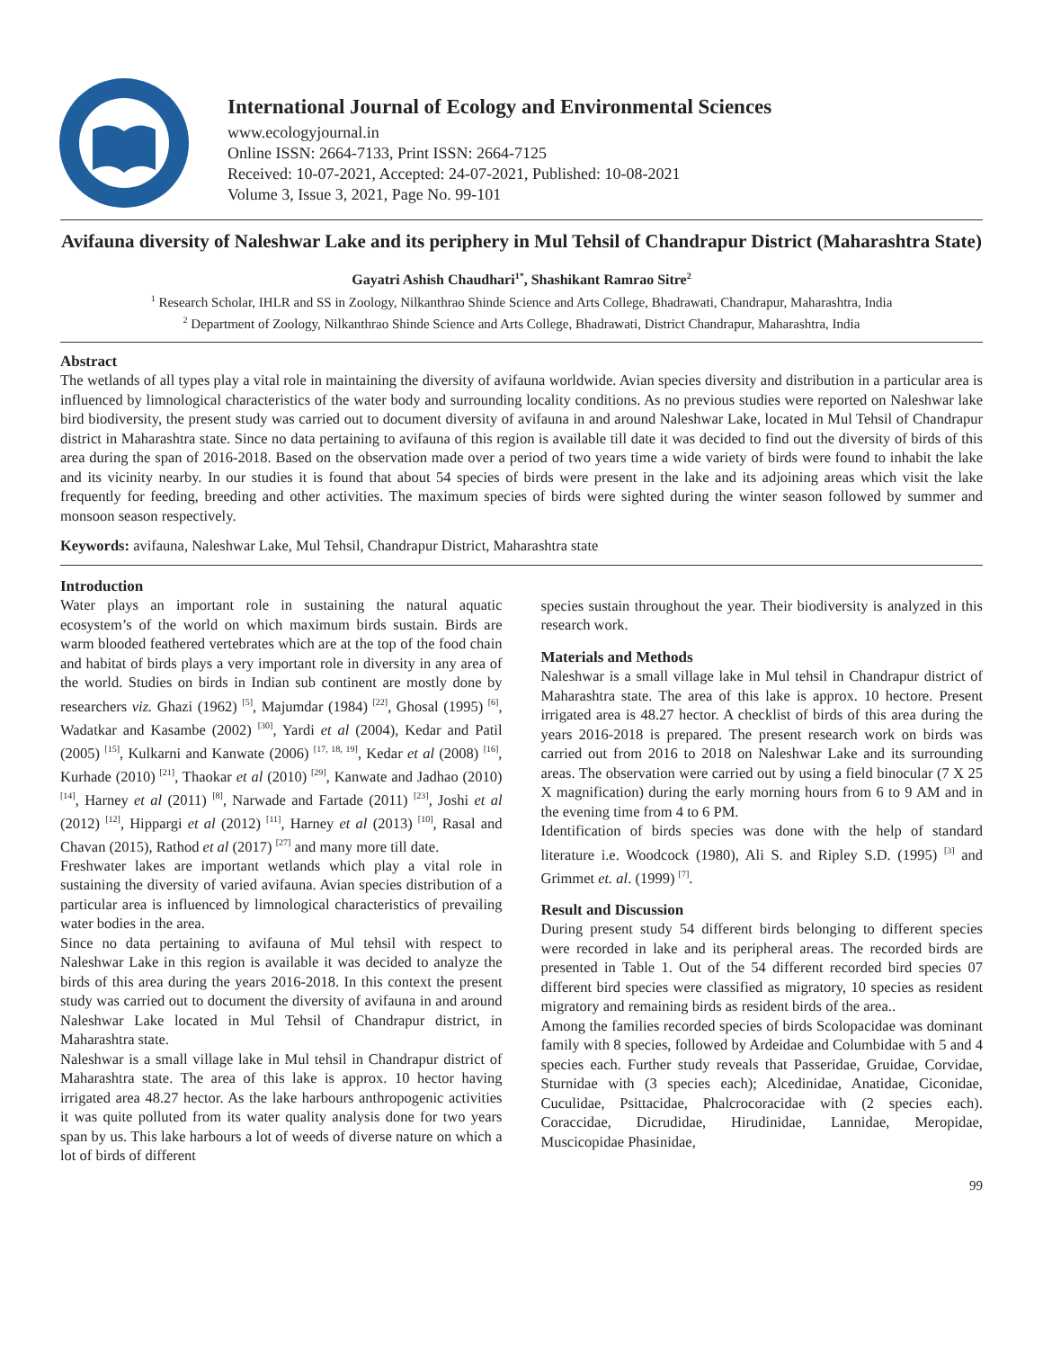International Journal of Ecology and Environmental Sciences
www.ecologyjournal.in
Online ISSN: 2664-7133, Print ISSN: 2664-7125
Received: 10-07-2021, Accepted: 24-07-2021, Published: 10-08-2021
Volume 3, Issue 3, 2021, Page No. 99-101
Avifauna diversity of Naleshwar Lake and its periphery in Mul Tehsil of Chandrapur District (Maharashtra State)
Gayatri Ashish Chaudhari<sup>1*</sup>, Shashikant Ramrao Sitre<sup>2</sup>
<sup>1</sup> Research Scholar, IHLR and SS in Zoology, Nilkanthrao Shinde Science and Arts College, Bhadrawati, Chandrapur, Maharashtra, India
<sup>2</sup> Department of Zoology, Nilkanthrao Shinde Science and Arts College, Bhadrawati, District Chandrapur, Maharashtra, India
Abstract
The wetlands of all types play a vital role in maintaining the diversity of avifauna worldwide. Avian species diversity and distribution in a particular area is influenced by limnological characteristics of the water body and surrounding locality conditions. As no previous studies were reported on Naleshwar lake bird biodiversity, the present study was carried out to document diversity of avifauna in and around Naleshwar Lake, located in Mul Tehsil of Chandrapur district in Maharashtra state. Since no data pertaining to avifauna of this region is available till date it was decided to find out the diversity of birds of this area during the span of 2016-2018. Based on the observation made over a period of two years time a wide variety of birds were found to inhabit the lake and its vicinity nearby. In our studies it is found that about 54 species of birds were present in the lake and its adjoining areas which visit the lake frequently for feeding, breeding and other activities. The maximum species of birds were sighted during the winter season followed by summer and monsoon season respectively.
Keywords: avifauna, Naleshwar Lake, Mul Tehsil, Chandrapur District, Maharashtra state
Introduction
Water plays an important role in sustaining the natural aquatic ecosystem’s of the world on which maximum birds sustain. Birds are warm blooded feathered vertebrates which are at the top of the food chain and habitat of birds plays a very important role in diversity in any area of the world. Studies on birds in Indian sub continent are mostly done by researchers viz. Ghazi (1962) <sup>[5]</sup>, Majumdar (1984) <sup>[22]</sup>, Ghosal (1995) <sup>[6]</sup>, Wadatkar and Kasambe (2002) <sup>[30]</sup>, Yardi et al (2004), Kedar and Patil (2005) <sup>[15]</sup>, Kulkarni and Kanwate (2006) <sup>[17, 18, 19]</sup>, Kedar et al (2008) <sup>[16]</sup>, Kurhade (2010) <sup>[21]</sup>, Thaokar et al (2010) <sup>[29]</sup>, Kanwate and Jadhao (2010) <sup>[14]</sup>, Harney et al (2011) <sup>[8]</sup>, Narwade and Fartade (2011) <sup>[23]</sup>, Joshi et al (2012) <sup>[12]</sup>, Hippargi et al (2012) <sup>[11]</sup>, Harney et al (2013) <sup>[10]</sup>, Rasal and Chavan (2015), Rathod et al (2017) <sup>[27]</sup> and many more till date.
Freshwater lakes are important wetlands which play a vital role in sustaining the diversity of varied avifauna. Avian species distribution of a particular area is influenced by limnological characteristics of prevailing water bodies in the area.
Since no data pertaining to avifauna of Mul tehsil with respect to Naleshwar Lake in this region is available it was decided to analyze the birds of this area during the years 2016-2018. In this context the present study was carried out to document the diversity of avifauna in and around Naleshwar Lake located in Mul Tehsil of Chandrapur district, in Maharashtra state.
Naleshwar is a small village lake in Mul tehsil in Chandrapur district of Maharashtra state. The area of this lake is approx. 10 hector having irrigated area 48.27 hector. As the lake harbours anthropogenic activities it was quite polluted from its water quality analysis done for two years span by us. This lake harbours a lot of weeds of diverse nature on which a lot of birds of different
species sustain throughout the year. Their biodiversity is analyzed in this research work.
Materials and Methods
Naleshwar is a small village lake in Mul tehsil in Chandrapur district of Maharashtra state. The area of this lake is approx. 10 hectore. Present irrigated area is 48.27 hector. A checklist of birds of this area during the years 2016-2018 is prepared. The present research work on birds was carried out from 2016 to 2018 on Naleshwar Lake and its surrounding areas. The observation were carried out by using a field binocular (7 X 25 X magnification) during the early morning hours from 6 to 9 AM and in the evening time from 4 to 6 PM.
Identification of birds species was done with the help of standard literature i.e. Woodcock (1980), Ali S. and Ripley S.D. (1995) <sup>[3]</sup> and Grimmet et. al. (1999) <sup>[7]</sup>.
Result and Discussion
During present study 54 different birds belonging to different species were recorded in lake and its peripheral areas. The recorded birds are presented in Table 1. Out of the 54 different recorded bird species 07 different bird species were classified as migratory, 10 species as resident migratory and remaining birds as resident birds of the area..
Among the families recorded species of birds Scolopacidae was dominant family with 8 species, followed by Ardeidae and Columbidae with 5 and 4 species each. Further study reveals that Passeridae, Gruidae, Corvidae, Sturnidae with (3 species each); Alcedinidae, Anatidae, Ciconidae, Cuculidae, Psittacidae, Phalcrocoracidae with (2 species each). Coraccidae, Dicrudidae, Hirudinidae, Lannidae, Meropidae, Muscicopidae Phasinidae,
99